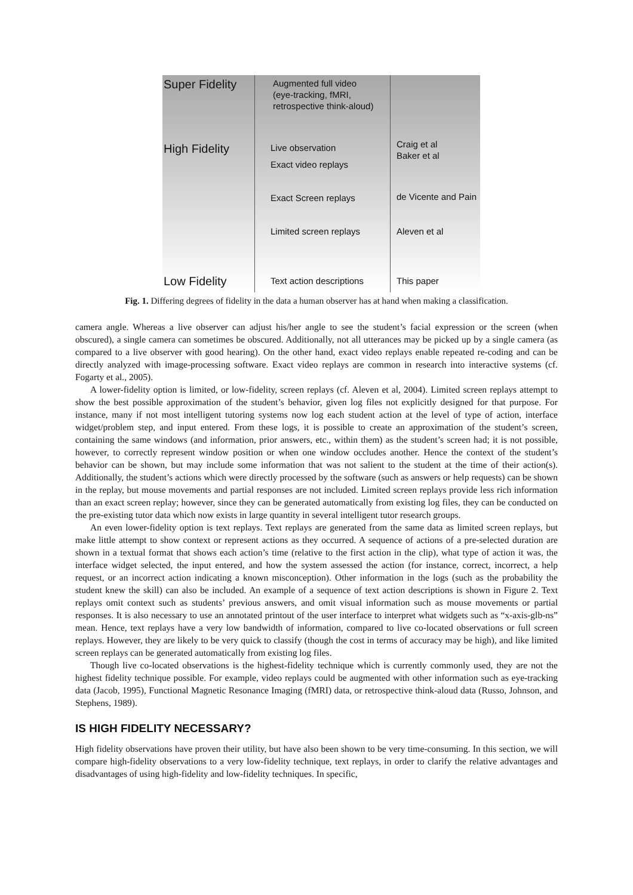Super Fidelity
High Fidelity
Low Fidelity
Augmented full video
(eye-tracking, fMRI,
retrospective think-aloud)
Live observation
Exact video replays
Exact Screen replays
Limited screen replays
Text action descriptions
Craig et al
Baker et al
de Vicente and Pain
Aleven et al
This paper
Fig. 1. Differing degrees of fidelity in the data a human observer has at hand when making a classification.
camera angle. Whereas a live observer can adjust his/her angle to see the student’s facial expression or the screen (when obscured), a single camera can sometimes be obscured. Additionally, not all utterances may be picked up by a single camera (as compared to a live observer with good hearing). On the other hand, exact video replays enable repeated re-coding and can be directly analyzed with image-processing software. Exact video replays are common in research into interactive systems (cf. Fogarty et al., 2005).
A lower-fidelity option is limited, or low-fidelity, screen replays (cf. Aleven et al, 2004). Limited screen replays attempt to show the best possible approximation of the student’s behavior, given log files not explicitly designed for that purpose. For instance, many if not most intelligent tutoring systems now log each student action at the level of type of action, interface widget/problem step, and input entered. From these logs, it is possible to create an approximation of the student’s screen, containing the same windows (and information, prior answers, etc., within them) as the student’s screen had; it is not possible, however, to correctly represent window position or when one window occludes another. Hence the context of the student’s behavior can be shown, but may include some information that was not salient to the student at the time of their action(s). Additionally, the student’s actions which were directly processed by the software (such as answers or help requests) can be shown in the replay, but mouse movements and partial responses are not included. Limited screen replays provide less rich information than an exact screen replay; however, since they can be generated automatically from existing log files, they can be conducted on the pre-existing tutor data which now exists in large quantity in several intelligent tutor research groups.
An even lower-fidelity option is text replays. Text replays are generated from the same data as limited screen replays, but make little attempt to show context or represent actions as they occurred. A sequence of actions of a pre-selected duration are shown in a textual format that shows each action’s time (relative to the first action in the clip), what type of action it was, the interface widget selected, the input entered, and how the system assessed the action (for instance, correct, incorrect, a help request, or an incorrect action indicating a known misconception). Other information in the logs (such as the probability the student knew the skill) can also be included. An example of a sequence of text action descriptions is shown in Figure 2. Text replays omit context such as students’ previous answers, and omit visual information such as mouse movements or partial responses. It is also necessary to use an annotated printout of the user interface to interpret what widgets such as “x-axis-glb-ns” mean. Hence, text replays have a very low bandwidth of information, compared to live co-located observations or full screen replays. However, they are likely to be very quick to classify (though the cost in terms of accuracy may be high), and like limited screen replays can be generated automatically from existing log files.
Though live co-located observations is the highest-fidelity technique which is currently commonly used, they are not the highest fidelity technique possible. For example, video replays could be augmented with other information such as eye-tracking data (Jacob, 1995), Functional Magnetic Resonance Imaging (fMRI) data, or retrospective think-aloud data (Russo, Johnson, and Stephens, 1989).
IS HIGH FIDELITY NECESSARY?
High fidelity observations have proven their utility, but have also been shown to be very time-consuming. In this section, we will compare high-fidelity observations to a very low-fidelity technique, text replays, in order to clarify the relative advantages and disadvantages of using high-fidelity and low-fidelity techniques. In specific,